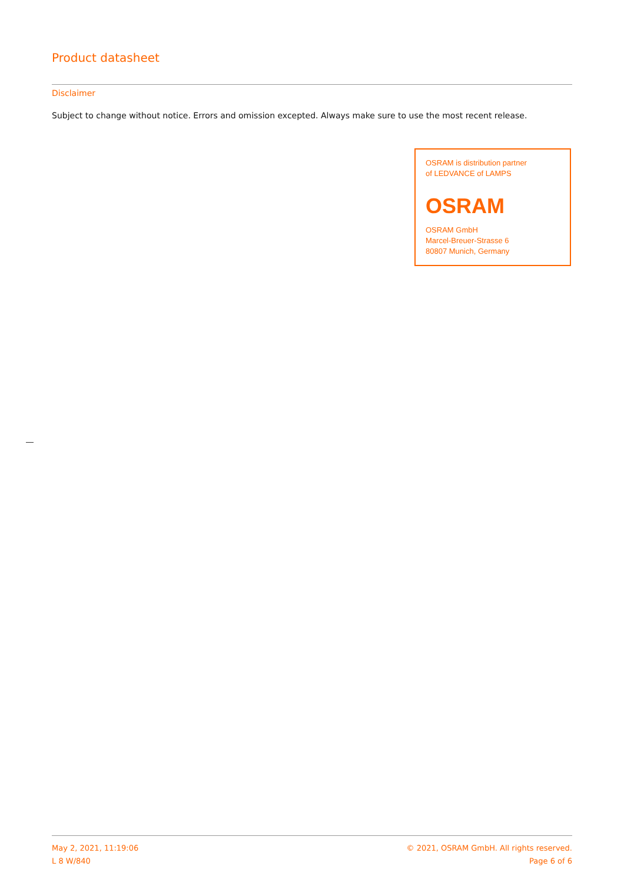Product datasheet
Disclaimer
Subject to change without notice. Errors and omission excepted. Always make sure to use the most recent release.
OSRAM is distribution partner
of LEDVANCE of LAMPS
OSRAM
OSRAM GmbH
Marcel-Breuer-Strasse 6
80807 Munich, Germany
May 2, 2021, 11:19:06
L 8 W/840
© 2021, OSRAM GmbH. All rights reserved.
Page 6 of 6